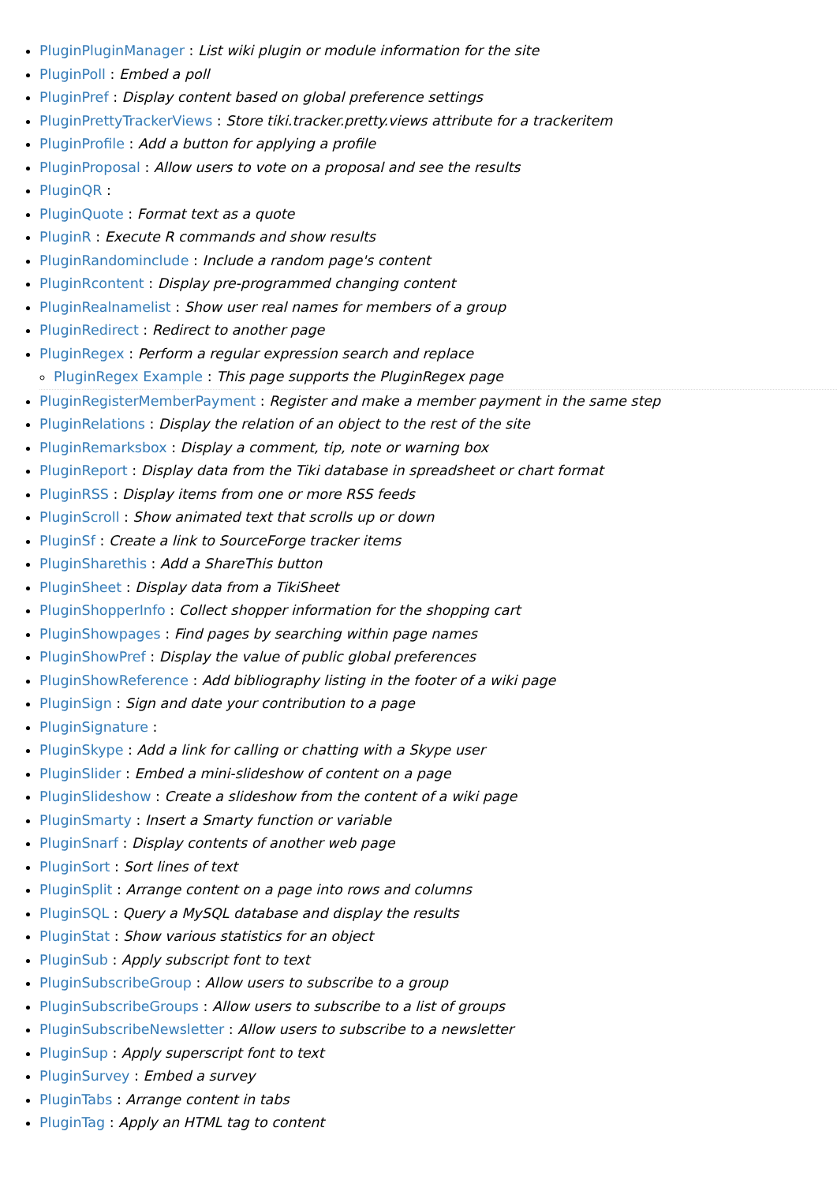PluginPluginManager : List wiki plugin or module information for the site
PluginPoll : Embed a poll
PluginPref : Display content based on global preference settings
PluginPrettyTrackerViews : Store tiki.tracker.pretty.views attribute for a trackeritem
PluginProfile : Add a button for applying a profile
PluginProposal : Allow users to vote on a proposal and see the results
PluginQR :
PluginQuote : Format text as a quote
PluginR : Execute R commands and show results
PluginRandominclude : Include a random page's content
PluginRcontent : Display pre-programmed changing content
PluginRealnamelist : Show user real names for members of a group
PluginRedirect : Redirect to another page
PluginRegex : Perform a regular expression search and replace
PluginRegex Example : This page supports the PluginRegex page
PluginRegisterMemberPayment : Register and make a member payment in the same step
PluginRelations : Display the relation of an object to the rest of the site
PluginRemarksbox : Display a comment, tip, note or warning box
PluginReport : Display data from the Tiki database in spreadsheet or chart format
PluginRSS : Display items from one or more RSS feeds
PluginScroll : Show animated text that scrolls up or down
PluginSf : Create a link to SourceForge tracker items
PluginSharethis : Add a ShareThis button
PluginSheet : Display data from a TikiSheet
PluginShopperInfo : Collect shopper information for the shopping cart
PluginShowpages : Find pages by searching within page names
PluginShowPref : Display the value of public global preferences
PluginShowReference : Add bibliography listing in the footer of a wiki page
PluginSign : Sign and date your contribution to a page
PluginSignature :
PluginSkype : Add a link for calling or chatting with a Skype user
PluginSlider : Embed a mini-slideshow of content on a page
PluginSlideshow : Create a slideshow from the content of a wiki page
PluginSmarty : Insert a Smarty function or variable
PluginSnarf : Display contents of another web page
PluginSort : Sort lines of text
PluginSplit : Arrange content on a page into rows and columns
PluginSQL : Query a MySQL database and display the results
PluginStat : Show various statistics for an object
PluginSub : Apply subscript font to text
PluginSubscribeGroup : Allow users to subscribe to a group
PluginSubscribeGroups : Allow users to subscribe to a list of groups
PluginSubscribeNewsletter : Allow users to subscribe to a newsletter
PluginSup : Apply superscript font to text
PluginSurvey : Embed a survey
PluginTabs : Arrange content in tabs
PluginTag : Apply an HTML tag to content